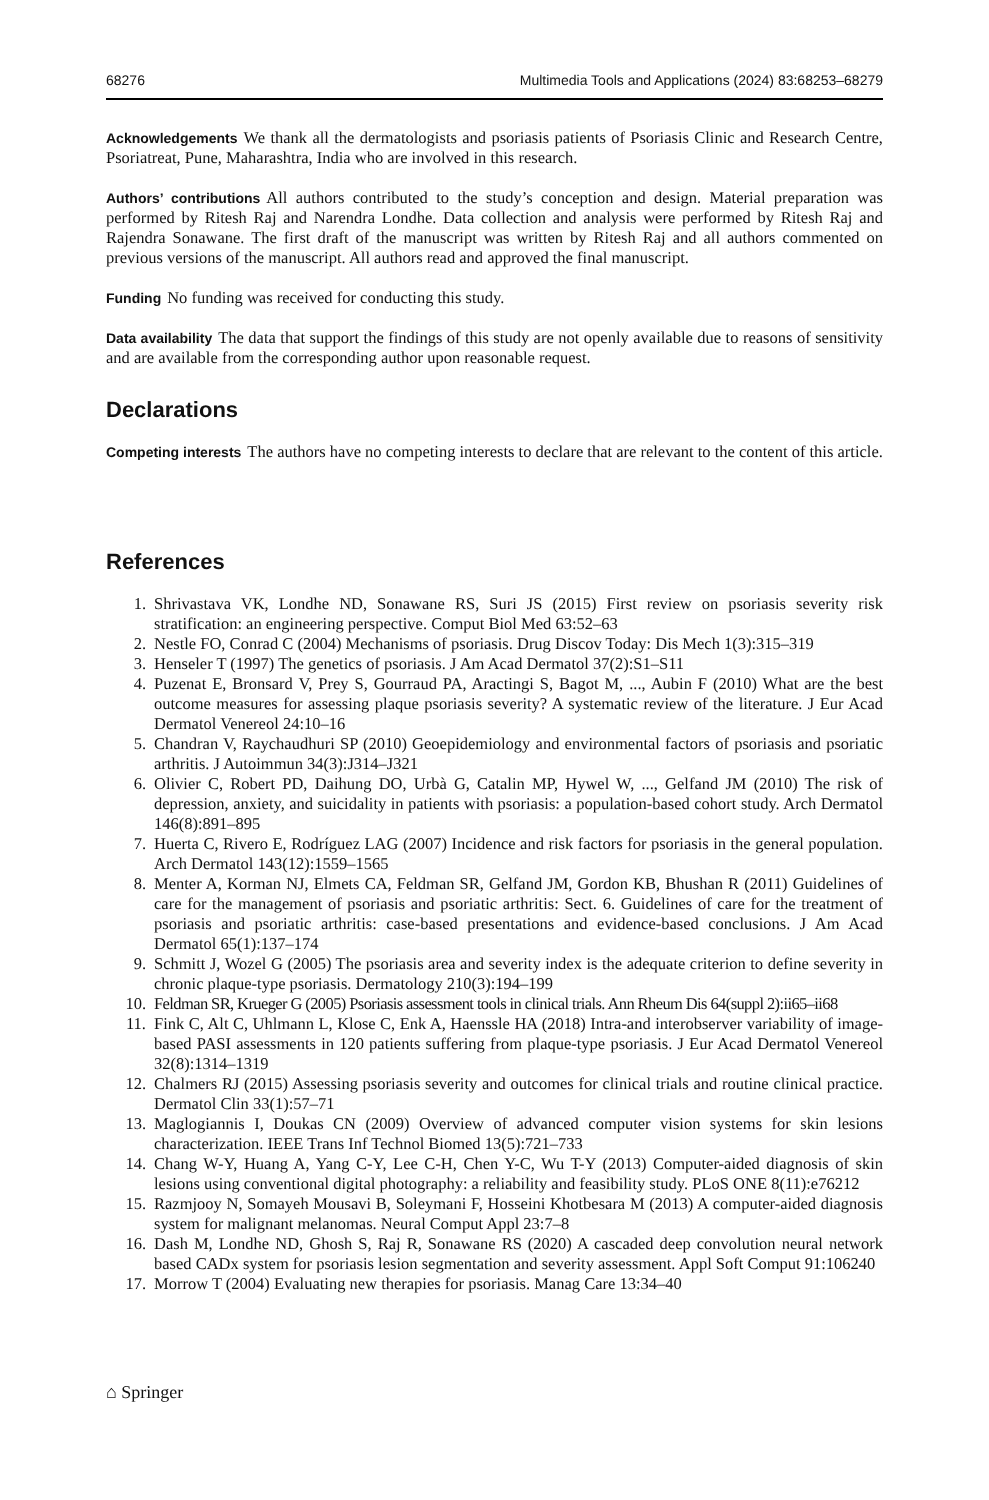68276 Multimedia Tools and Applications (2024) 83:68253–68279
Acknowledgements We thank all the dermatologists and psoriasis patients of Psoriasis Clinic and Research Centre, Psoriatreat, Pune, Maharashtra, India who are involved in this research.
Authors’ contributions All authors contributed to the study’s conception and design. Material preparation was performed by Ritesh Raj and Narendra Londhe. Data collection and analysis were performed by Ritesh Raj and Rajendra Sonawane. The first draft of the manuscript was written by Ritesh Raj and all authors commented on previous versions of the manuscript. All authors read and approved the final manuscript.
Funding No funding was received for conducting this study.
Data availability The data that support the findings of this study are not openly available due to reasons of sensitivity and are available from the corresponding author upon reasonable request.
Declarations
Competing interests The authors have no competing interests to declare that are relevant to the content of this article.
References
1. Shrivastava VK, Londhe ND, Sonawane RS, Suri JS (2015) First review on psoriasis severity risk stratification: an engineering perspective. Comput Biol Med 63:52–63
2. Nestle FO, Conrad C (2004) Mechanisms of psoriasis. Drug Discov Today: Dis Mech 1(3):315–319
3. Henseler T (1997) The genetics of psoriasis. J Am Acad Dermatol 37(2):S1–S11
4. Puzenat E, Bronsard V, Prey S, Gourraud PA, Aractingi S, Bagot M, ..., Aubin F (2010) What are the best outcome measures for assessing plaque psoriasis severity? A systematic review of the literature. J Eur Acad Dermatol Venereol 24:10–16
5. Chandran V, Raychaudhuri SP (2010) Geoepidemiology and environmental factors of psoriasis and psoriatic arthritis. J Autoimmun 34(3):J314–J321
6. Olivier C, Robert PD, Daihung DO, Urbà G, Catalin MP, Hywel W, ..., Gelfand JM (2010) The risk of depression, anxiety, and suicidality in patients with psoriasis: a population-based cohort study. Arch Dermatol 146(8):891–895
7. Huerta C, Rivero E, Rodríguez LAG (2007) Incidence and risk factors for psoriasis in the general population. Arch Dermatol 143(12):1559–1565
8. Menter A, Korman NJ, Elmets CA, Feldman SR, Gelfand JM, Gordon KB, Bhushan R (2011) Guidelines of care for the management of psoriasis and psoriatic arthritis: Sect. 6. Guidelines of care for the treatment of psoriasis and psoriatic arthritis: case-based presentations and evidence-based conclusions. J Am Acad Dermatol 65(1):137–174
9. Schmitt J, Wozel G (2005) The psoriasis area and severity index is the adequate criterion to define severity in chronic plaque-type psoriasis. Dermatology 210(3):194–199
10. Feldman SR, Krueger G (2005) Psoriasis assessment tools in clinical trials. Ann Rheum Dis 64(suppl 2):ii65–ii68
11. Fink C, Alt C, Uhlmann L, Klose C, Enk A, Haenssle HA (2018) Intra-and interobserver variability of image-based PASI assessments in 120 patients suffering from plaque-type psoriasis. J Eur Acad Dermatol Venereol 32(8):1314–1319
12. Chalmers RJ (2015) Assessing psoriasis severity and outcomes for clinical trials and routine clinical practice. Dermatol Clin 33(1):57–71
13. Maglogiannis I, Doukas CN (2009) Overview of advanced computer vision systems for skin lesions characterization. IEEE Trans Inf Technol Biomed 13(5):721–733
14. Chang W-Y, Huang A, Yang C-Y, Lee C-H, Chen Y-C, Wu T-Y (2013) Computer-aided diagnosis of skin lesions using conventional digital photography: a reliability and feasibility study. PLoS ONE 8(11):e76212
15. Razmjooy N, Somayeh Mousavi B, Soleymani F, Hosseini Khotbesara M (2013) A computer-aided diagnosis system for malignant melanomas. Neural Comput Appl 23:7–8
16. Dash M, Londhe ND, Ghosh S, Raj R, Sonawane RS (2020) A cascaded deep convolution neural network based CADx system for psoriasis lesion segmentation and severity assessment. Appl Soft Comput 91:106240
17. Morrow T (2004) Evaluating new therapies for psoriasis. Manag Care 13:34–40
⌂ Springer